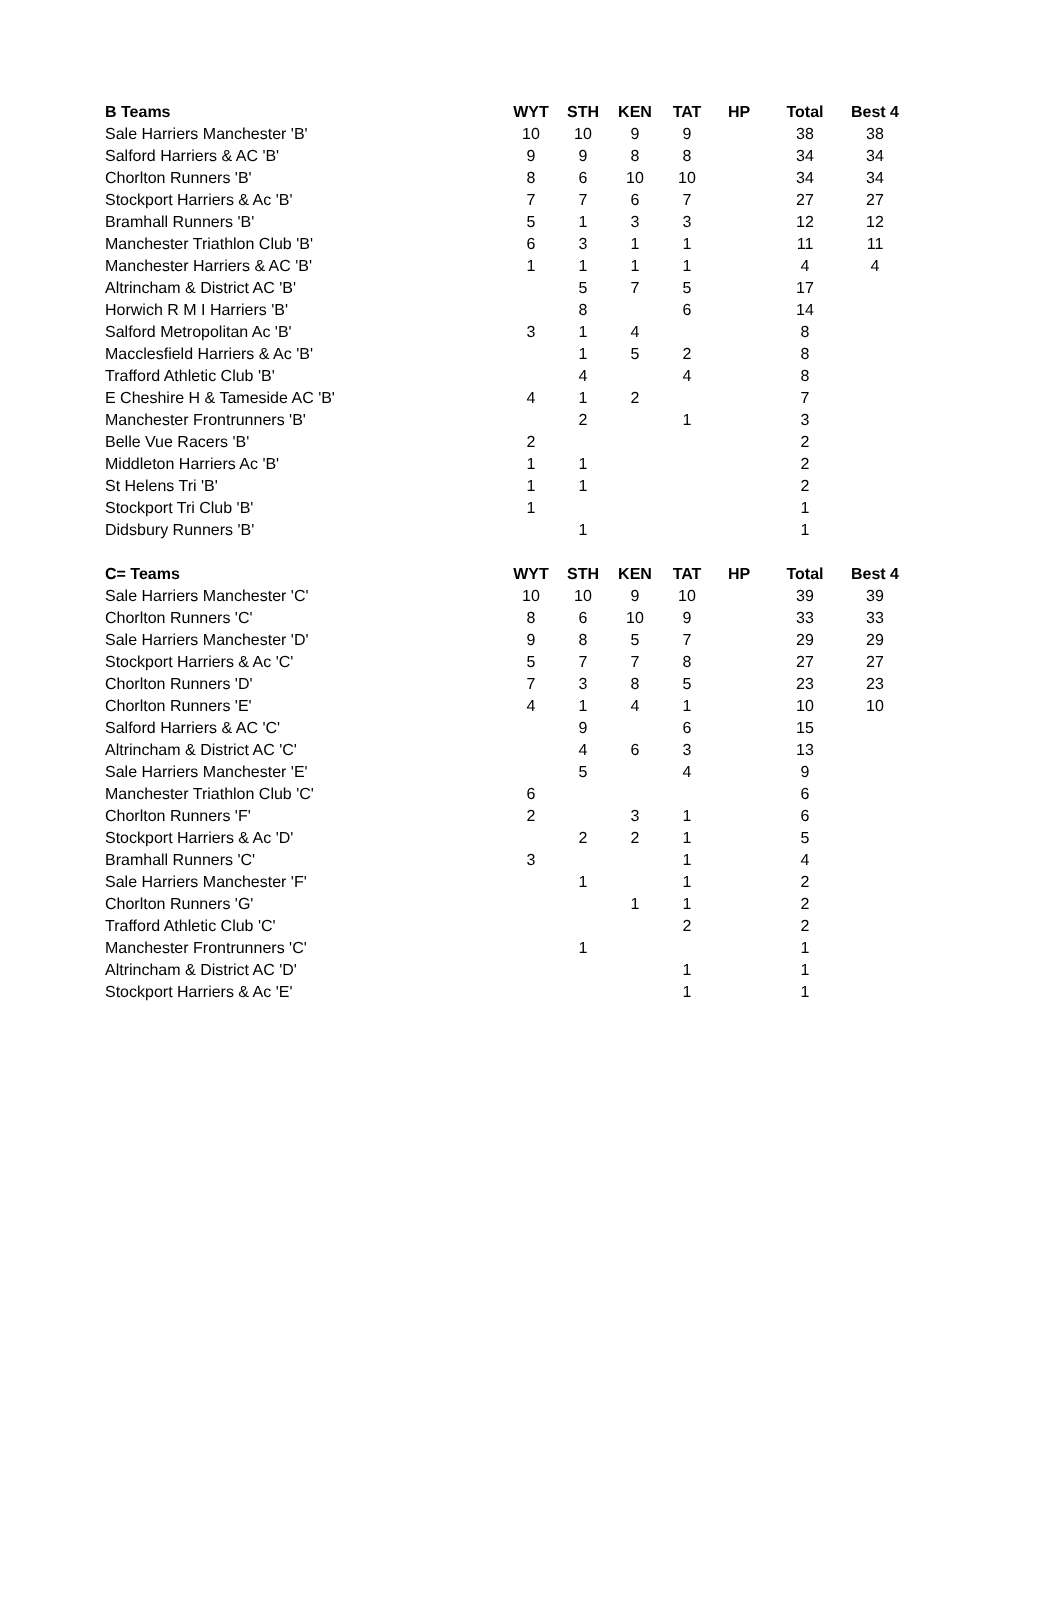| B Teams | WYT | STH | KEN | TAT | HP | Total | Best 4 |
| --- | --- | --- | --- | --- | --- | --- | --- |
| Sale Harriers Manchester 'B' | 10 | 10 | 9 | 9 | | 38 | 38 |
| Salford Harriers & AC 'B' | 9 | 9 | 8 | 8 | | 34 | 34 |
| Chorlton Runners 'B' | 8 | 6 | 10 | 10 | | 34 | 34 |
| Stockport Harriers & Ac 'B' | 7 | 7 | 6 | 7 | | 27 | 27 |
| Bramhall Runners 'B' | 5 | 1 | 3 | 3 | | 12 | 12 |
| Manchester Triathlon Club 'B' | 6 | 3 | 1 | 1 | | 11 | 11 |
| Manchester Harriers & AC 'B' | 1 | 1 | 1 | 1 | | 4 | 4 |
| Altrincham & District AC 'B' | | 5 | 7 | 5 | | 17 | |
| Horwich R M I Harriers 'B' | | 8 | | 6 | | 14 | |
| Salford Metropolitan Ac 'B' | 3 | 1 | 4 | | | 8 | |
| Macclesfield Harriers & Ac 'B' | | 1 | 5 | 2 | | 8 | |
| Trafford Athletic Club 'B' | | 4 | | 4 | | 8 | |
| E Cheshire H & Tameside AC 'B' | 4 | 1 | 2 | | | 7 | |
| Manchester Frontrunners 'B' | | 2 | | 1 | | 3 | |
| Belle Vue Racers 'B' | 2 | | | | | 2 | |
| Middleton Harriers Ac 'B' | 1 | 1 | | | | 2 | |
| St Helens Tri 'B' | 1 | 1 | | | | 2 | |
| Stockport Tri Club 'B' | 1 | | | | | 1 | |
| Didsbury Runners 'B' | | 1 | | | | 1 | |
| C= Teams | WYT | STH | KEN | TAT | HP | Total | Best 4 |
| --- | --- | --- | --- | --- | --- | --- | --- |
| Sale Harriers Manchester 'C' | 10 | 10 | 9 | 10 | | 39 | 39 |
| Chorlton Runners 'C' | 8 | 6 | 10 | 9 | | 33 | 33 |
| Sale Harriers Manchester 'D' | 9 | 8 | 5 | 7 | | 29 | 29 |
| Stockport Harriers & Ac 'C' | 5 | 7 | 7 | 8 | | 27 | 27 |
| Chorlton Runners 'D' | 7 | 3 | 8 | 5 | | 23 | 23 |
| Chorlton Runners 'E' | 4 | 1 | 4 | 1 | | 10 | 10 |
| Salford Harriers & AC 'C' | | 9 | | 6 | | 15 | |
| Altrincham & District AC 'C' | | 4 | 6 | 3 | | 13 | |
| Sale Harriers Manchester 'E' | | 5 | | 4 | | 9 | |
| Manchester Triathlon Club 'C' | 6 | | | | | 6 | |
| Chorlton Runners 'F' | 2 | | 3 | 1 | | 6 | |
| Stockport Harriers & Ac 'D' | | 2 | 2 | 1 | | 5 | |
| Bramhall Runners 'C' | 3 | | | 1 | | 4 | |
| Sale Harriers Manchester 'F' | | 1 | | 1 | | 2 | |
| Chorlton Runners 'G' | | | 1 | 1 | | 2 | |
| Trafford Athletic Club 'C' | | | | 2 | | 2 | |
| Manchester Frontrunners 'C' | | 1 | | | | 1 | |
| Altrincham & District AC 'D' | | | | 1 | | 1 | |
| Stockport Harriers & Ac 'E' | | | | 1 | | 1 | |